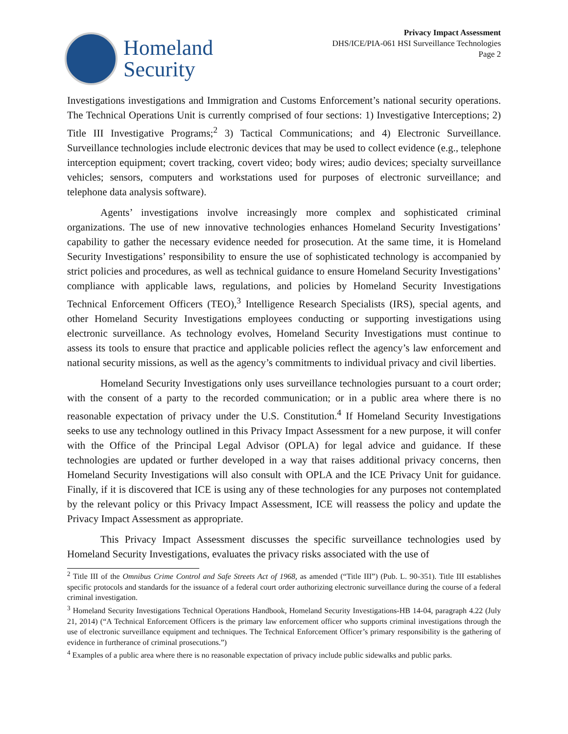Homeland
Security
Privacy Impact Assessment
DHS/ICE/PIA-061 HSI Surveillance Technologies
Page 2
Investigations investigations and Immigration and Customs Enforcement’s national security operations. The Technical Operations Unit is currently comprised of four sections: 1) Investigative Interceptions; 2) Title III Investigative Programs;<sup>2</sup> 3) Tactical Communications; and 4) Electronic Surveillance. Surveillance technologies include electronic devices that may be used to collect evidence (e.g., telephone interception equipment; covert tracking, covert video; body wires; audio devices; specialty surveillance vehicles; sensors, computers and workstations used for purposes of electronic surveillance; and telephone data analysis software).
Agents’ investigations involve increasingly more complex and sophisticated criminal organizations. The use of new innovative technologies enhances Homeland Security Investigations’ capability to gather the necessary evidence needed for prosecution. At the same time, it is Homeland Security Investigations’ responsibility to ensure the use of sophisticated technology is accompanied by strict policies and procedures, as well as technical guidance to ensure Homeland Security Investigations’ compliance with applicable laws, regulations, and policies by Homeland Security Investigations Technical Enforcement Officers (TEO),<sup>3</sup> Intelligence Research Specialists (IRS), special agents, and other Homeland Security Investigations employees conducting or supporting investigations using electronic surveillance. As technology evolves, Homeland Security Investigations must continue to assess its tools to ensure that practice and applicable policies reflect the agency’s law enforcement and national security missions, as well as the agency’s commitments to individual privacy and civil liberties.
Homeland Security Investigations only uses surveillance technologies pursuant to a court order; with the consent of a party to the recorded communication; or in a public area where there is no reasonable expectation of privacy under the U.S. Constitution.<sup>4</sup> If Homeland Security Investigations seeks to use any technology outlined in this Privacy Impact Assessment for a new purpose, it will confer with the Office of the Principal Legal Advisor (OPLA) for legal advice and guidance. If these technologies are updated or further developed in a way that raises additional privacy concerns, then Homeland Security Investigations will also consult with OPLA and the ICE Privacy Unit for guidance. Finally, if it is discovered that ICE is using any of these technologies for any purposes not contemplated by the relevant policy or this Privacy Impact Assessment, ICE will reassess the policy and update the Privacy Impact Assessment as appropriate.
This Privacy Impact Assessment discusses the specific surveillance technologies used by Homeland Security Investigations, evaluates the privacy risks associated with the use of
<sup>2</sup> Title III of the Omnibus Crime Control and Safe Streets Act of 1968, as amended (“Title III”) (Pub. L. 90-351). Title III establishes specific protocols and standards for the issuance of a federal court order authorizing electronic surveillance during the course of a federal criminal investigation.
<sup>3</sup> Homeland Security Investigations Technical Operations Handbook, Homeland Security Investigations-HB 14-04, paragraph 4.22 (July 21, 2014) (“A Technical Enforcement Officers is the primary law enforcement officer who supports criminal investigations through the use of electronic surveillance equipment and techniques. The Technical Enforcement Officer’s primary responsibility is the gathering of evidence in furtherance of criminal prosecutions.”)
<sup>4</sup> Examples of a public area where there is no reasonable expectation of privacy include public sidewalks and public parks.